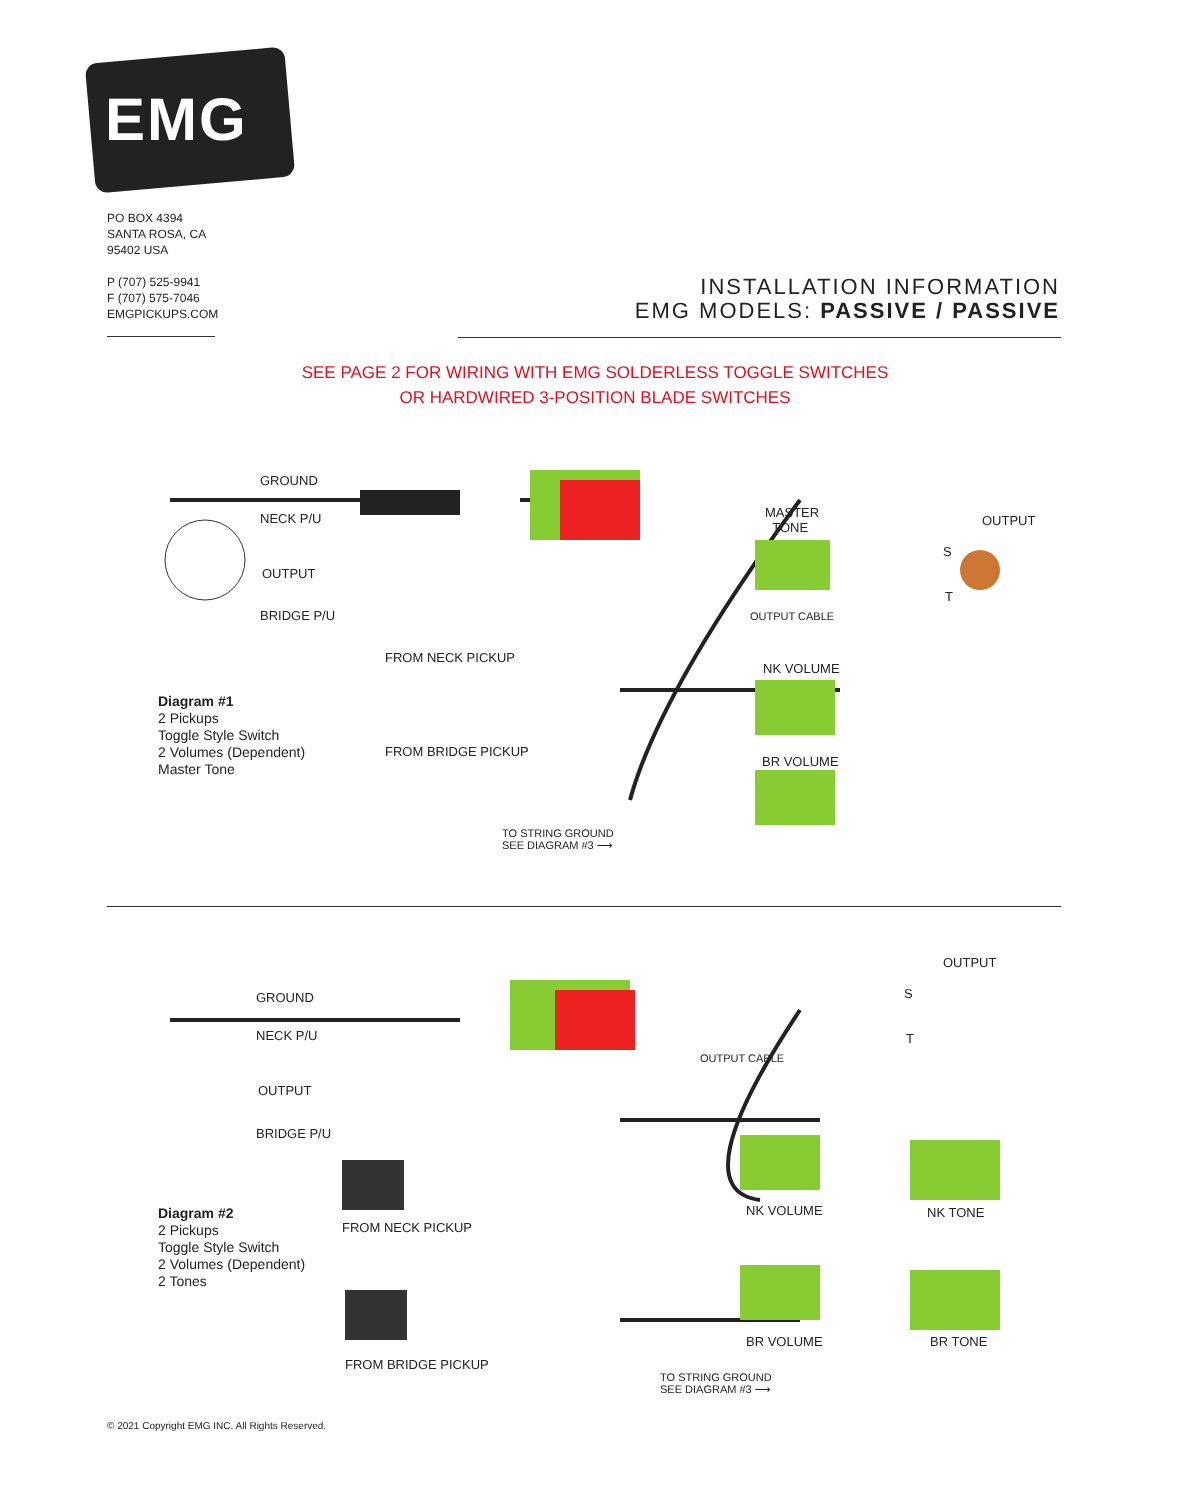EMG
PO BOX 4394
SANTA ROSA, CA
95402 USA
P (707) 525-9941
F (707) 575-7046
EMGPICKUPS.COM
INSTALLATION INFORMATION
EMG MODELS: PASSIVE / PASSIVE
SEE PAGE 2 FOR WIRING WITH EMG SOLDERLESS TOGGLE SWITCHES
OR HARDWIRED 3-POSITION BLADE SWITCHES
GROUND
NECK P/U
OUTPUT
BRIDGE P/U
MASTER
TONE
OUTPUT
S
T
OUTPUT CABLE
FROM NECK PICKUP
NK VOLUME
Diagram #1
2 Pickups
Toggle Style Switch
2 Volumes (Dependent)
Master Tone
FROM BRIDGE PICKUP
BR VOLUME
TO STRING GROUND
SEE DIAGRAM #3 ⟶
OUTPUT
GROUND S
NECK P/U T
OUTPUT CABLE
OUTPUT
BRIDGE P/U
NK VOLUME NK TONE
Diagram #2
2 Pickups
Toggle Style Switch
2 Volumes (Dependent)
2 Tones
FROM NECK PICKUP
BR VOLUME BR TONE
FROM BRIDGE PICKUP
TO STRING GROUND
SEE DIAGRAM #3 ⟶
© 2021 Copyright EMG INC. All Rights Reserved.